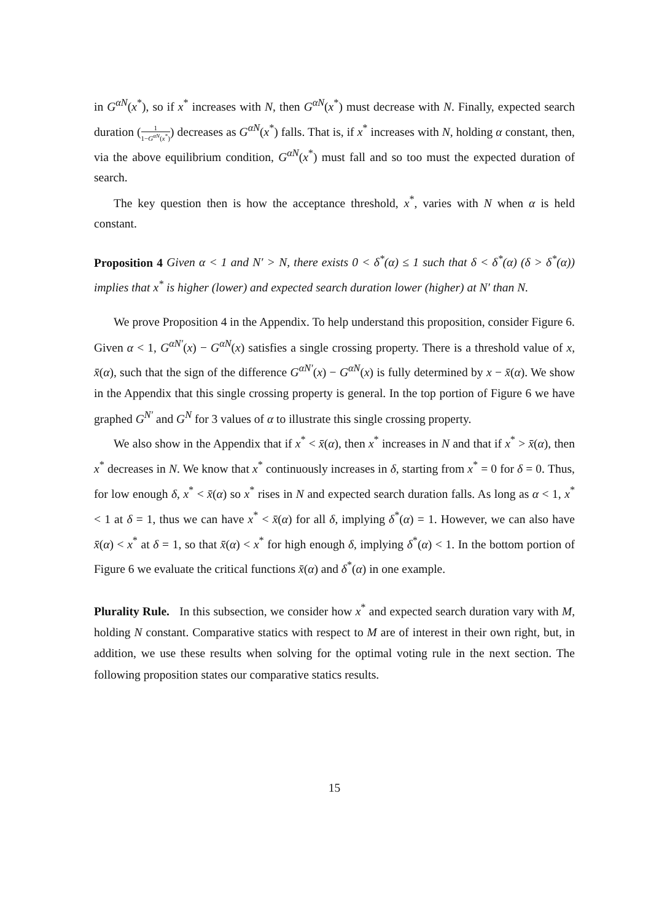in G<sup>αN</sup>(x<sup>*</sup>), so if x<sup>*</sup> increases with N, then G<sup>αN</sup>(x<sup>*</sup>) must decrease with N. Finally, expected search duration (1 1−G<sup>αN</sup>(x<sup>*</sup>)) decreases as G<sup>αN</sup>(x<sup>*</sup>) falls. That is, if x<sup>*</sup> increases with N, holding α constant, then, via the above equilibrium condition, G<sup>αN</sup>(x<sup>*</sup>) must fall and so too must the expected duration of search.
The key question then is how the acceptance threshold, x<sup>*</sup>, varies with N when α is held constant.
Proposition 4 Given α < 1 and N′ > N, there exists 0 < δ<sup>*</sup>(α) ≤ 1 such that δ < δ<sup>*</sup>(α) (δ > δ<sup>*</sup>(α)) implies that x<sup>*</sup> is higher (lower) and expected search duration lower (higher) at N′ than N.
We prove Proposition 4 in the Appendix. To help understand this proposition, consider Figure 6. Given α < 1, G<sup>αN′</sup>(x) − G<sup>αN</sup>(x) satisfies a single crossing property. There is a threshold value of x, x̄(α), such that the sign of the difference G<sup>αN′</sup>(x) − G<sup>αN</sup>(x) is fully determined by x − x̄(α). We show in the Appendix that this single crossing property is general. In the top portion of Figure 6 we have graphed G<sup>N′</sup> and G<sup>N</sup> for 3 values of α to illustrate this single crossing property.
We also show in the Appendix that if x<sup>*</sup> < x̄(α), then x<sup>*</sup> increases in N and that if x<sup>*</sup> > x̄(α), then x<sup>*</sup> decreases in N. We know that x<sup>*</sup> continuously increases in δ, starting from x<sup>*</sup> = 0 for δ = 0. Thus, for low enough δ, x<sup>*</sup> < x̄(α) so x<sup>*</sup> rises in N and expected search duration falls. As long as α < 1, x<sup>*</sup> < 1 at δ = 1, thus we can have x<sup>*</sup> < x̄(α) for all δ, implying δ<sup>*</sup>(α) = 1. However, we can also have x̄(α) < x<sup>*</sup> at δ = 1, so that x̄(α) < x<sup>*</sup> for high enough δ, implying δ<sup>*</sup>(α) < 1. In the bottom portion of Figure 6 we evaluate the critical functions x̄(α) and δ<sup>*</sup>(α) in one example.
Plurality Rule. In this subsection, we consider how x<sup>*</sup> and expected search duration vary with M, holding N constant. Comparative statics with respect to M are of interest in their own right, but, in addition, we use these results when solving for the optimal voting rule in the next section. The following proposition states our comparative statics results.
15